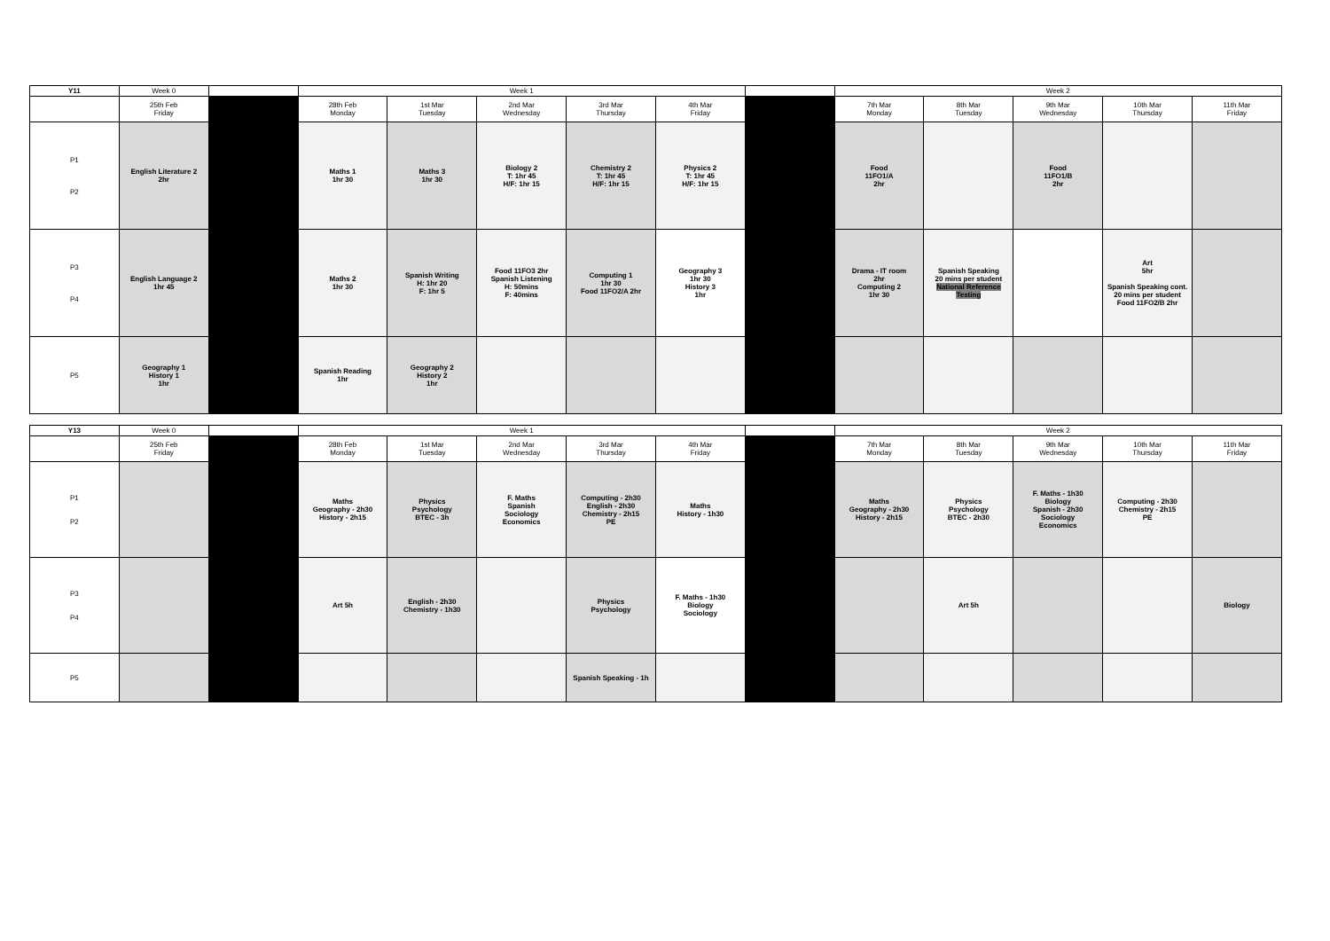| Y11 | Week 0 | | Week 1 | | | | | | Week 2 | | | | |
| --- | --- | --- | --- | --- | --- | --- | --- | --- | --- | --- | --- | --- | --- |
| | 25th Feb Friday | | 28th Feb Monday | 1st Mar Tuesday | 2nd Mar Wednesday | 3rd Mar Thursday | 4th Mar Friday | | 7th Mar Monday | 8th Mar Tuesday | 9th Mar Wednesday | 10th Mar Thursday | 11th Mar Friday |
| P1 P2 | English Literature 2 2hr | | Maths 1 1hr 30 | Maths 3 1hr 30 | Biology 2 T: 1hr 45 H/F: 1hr 15 | Chemistry 2 T: 1hr 45 H/F: 1hr 15 | Physics 2 T: 1hr 45 H/F: 1hr 15 | | Food 11FO1/A 2hr | | Food 11FO1/B 2hr | | |
| P3 P4 | English Language 2 1hr 45 | | Maths 2 1hr 30 | Spanish Writing H: 1hr 20 F: 1hr 5 | Food 11FO3 2hr Spanish Listening H: 50mins F: 40mins | Computing 1 1hr 30 Food 11FO2/A 2hr | Geography 3 1hr 30 History 3 1hr | | Drama - IT room 2hr Computing 2 1hr 30 | Spanish Speaking 20 mins per student National Reference Testing | | Art 5hr Spanish Speaking cont. 20 mins per student Food 11FO2/B 2hr | |
| P5 | Geography 1 History 1 1hr | | Spanish Reading 1hr | Geography 2 History 2 1hr | | | | | | | | | |
| Y13 | Week 0 | | Week 1 | | | | | | Week 2 | | | | |
| --- | --- | --- | --- | --- | --- | --- | --- | --- | --- | --- | --- | --- | --- |
| | 25th Feb Friday | | 28th Feb Monday | 1st Mar Tuesday | 2nd Mar Wednesday | 3rd Mar Thursday | 4th Mar Friday | | 7th Mar Monday | 8th Mar Tuesday | 9th Mar Wednesday | 10th Mar Thursday | 11th Mar Friday |
| P1 P2 | | | Maths Geography - 2h30 History - 2h15 | Physics Psychology BTEC - 3h | F. Maths Spanish Sociology Economics | Computing - 2h30 English - 2h30 Chemistry - 2h15 PE | Maths History - 1h30 | | Maths Geography - 2h30 History - 2h15 | Physics Psychology BTEC - 2h30 | F. Maths - 1h30 Biology Spanish - 2h30 Sociology Economics | Computing - 2h30 Chemistry - 2h15 PE | |
| P3 P4 | | | Art 5h | English - 2h30 Chemistry - 1h30 | | Physics Psychology | F. Maths - 1h30 Biology Sociology | | | Art 5h | | | Biology |
| P5 | | | | | | Spanish Speaking - 1h | | | | | | | |